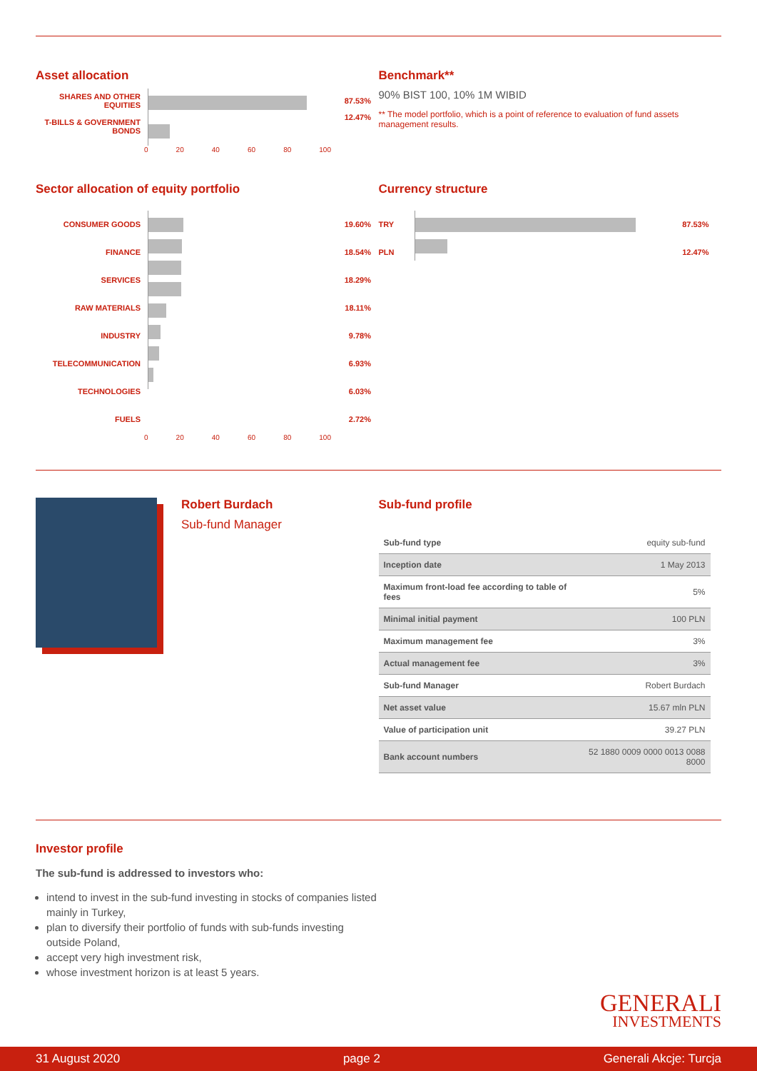Asset allocation
SHARES AND OTHER EQUITIES
T-BILLS & GOVERNMENT BONDS
87.53%
12.47%
0 20 40 60 80 100
Benchmark**
90% BIST 100, 10% 1M WIBID
** The model portfolio, which is a point of reference to evaluation of fund assets management results.
Sector allocation of equity portfolio
CONSUMER GOODS
FINANCE
SERVICES
RAW MATERIALS
INDUSTRY
TELECOMMUNICATION
TECHNOLOGIES
FUELS
19.60%
18.54%
18.29%
18.11%
9.78%
6.93%
6.03%
2.72%
0 20 40 60 80 100
Currency structure
TRY
PLN
87.53%
12.47%
Robert Burdach
Sub-fund Manager
Sub-fund profile
| Sub-fund type | equity sub-fund |
| Inception date | 1 May 2013 |
| Maximum front-load fee according to table of fees | 5% |
| Minimal initial payment | 100 PLN |
| Maximum management fee | 3% |
| Actual management fee | 3% |
| Sub-fund Manager | Robert Burdach |
| Net asset value | 15.67 mln PLN |
| Value of participation unit | 39.27 PLN |
| Bank account numbers | 52 1880 0009 0000 0013 0088 8000 |
Investor profile
The sub-fund is addressed to investors who:
intend to invest in the sub-fund investing in stocks of companies listed mainly in Turkey,
plan to diversify their portfolio of funds with sub-funds investing outside Poland,
accept very high investment risk,
whose investment horizon is at least 5 years.
GENERALI
INVESTMENTS
31 August 2020 page 2 Generali Akcje: Turcja